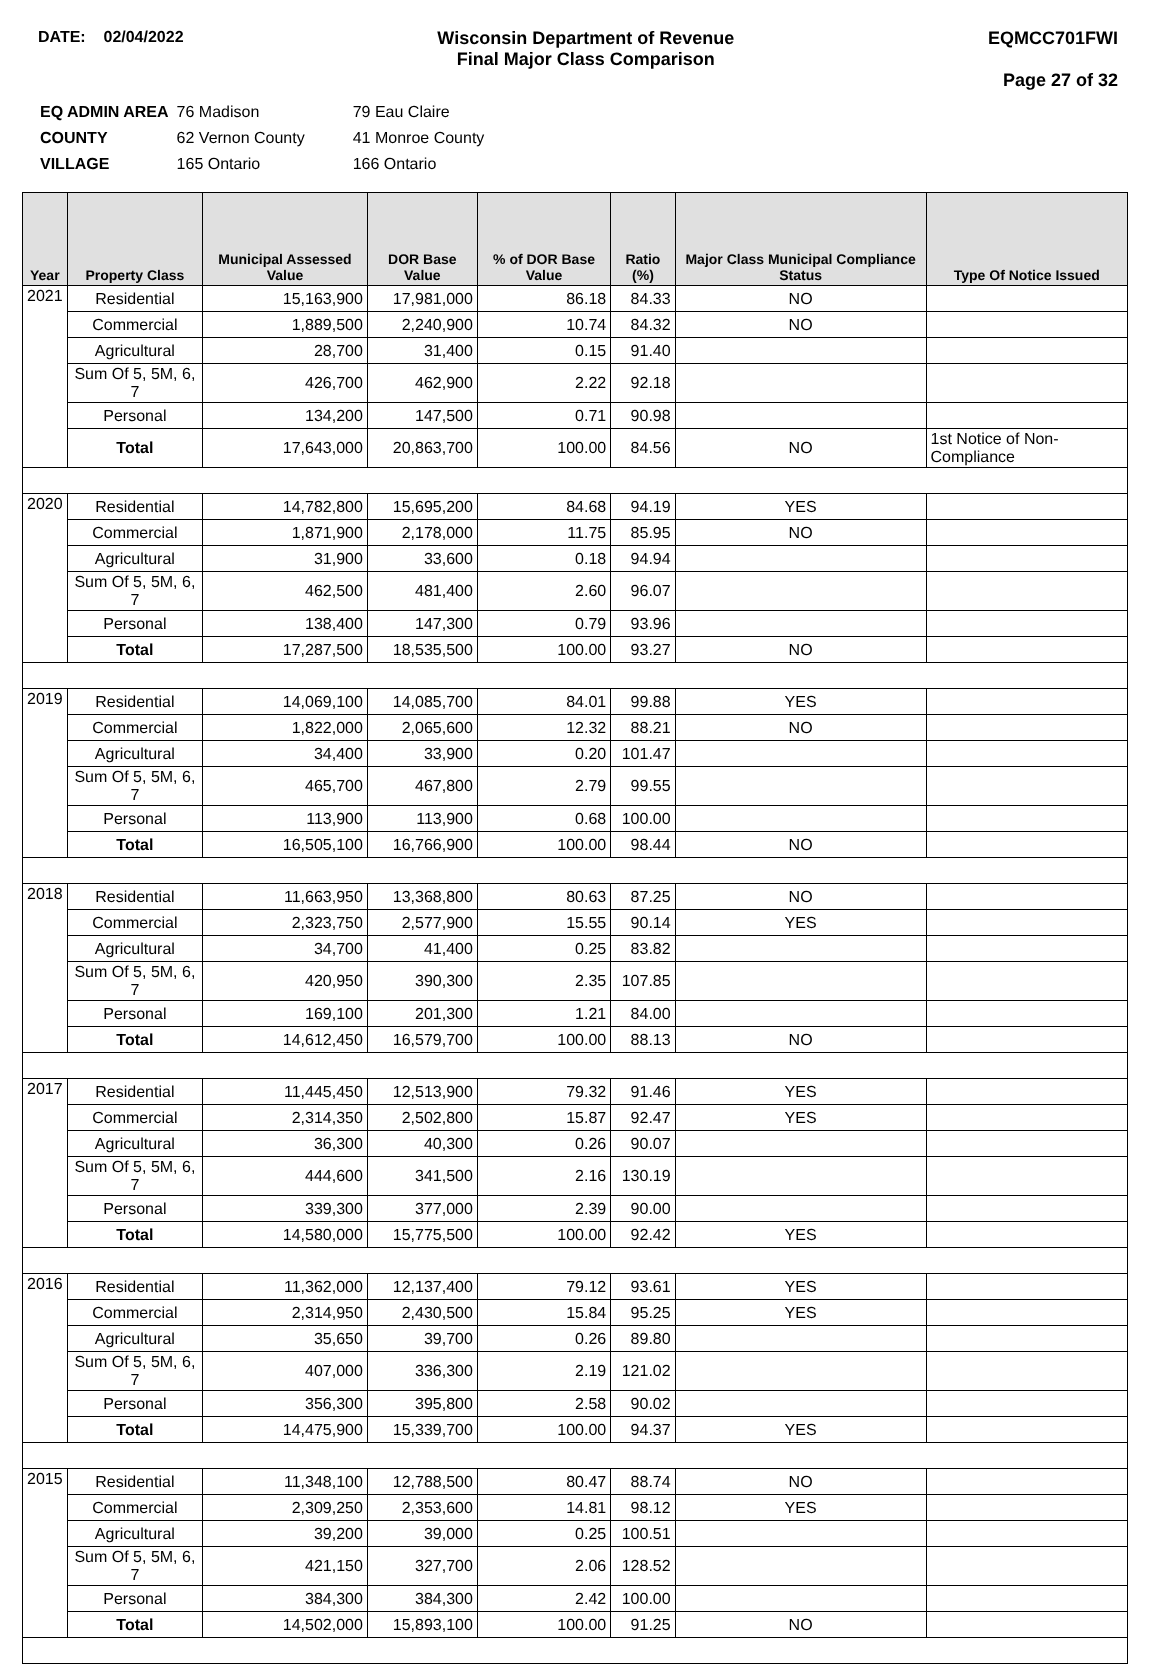DATE: 02/04/2022 Wisconsin Department of Revenue
Final Major Class Comparison
EQMCC701FWI
Page 27 of 32
| EQ ADMIN AREA | 76 Madison | 79 Eau Claire |
| COUNTY | 62 Vernon County | 41 Monroe County |
| VILLAGE | 165 Ontario | 166 Ontario |
| Year | Property Class | Municipal Assessed Value | DOR Base Value | % of DOR Base Value | Ratio (%) | Major Class Municipal Compliance Status | Type Of Notice Issued |
| --- | --- | --- | --- | --- | --- | --- | --- |
| 2021 | Residential | 15,163,900 | 17,981,000 | 86.18 | 84.33 | NO | |
| | Commercial | 1,889,500 | 2,240,900 | 10.74 | 84.32 | NO | |
| | Agricultural | 28,700 | 31,400 | 0.15 | 91.40 | | |
| | Sum Of 5, 5M, 6, 7 | 426,700 | 462,900 | 2.22 | 92.18 | | |
| | Personal | 134,200 | 147,500 | 0.71 | 90.98 | | |
| | Total | 17,643,000 | 20,863,700 | 100.00 | 84.56 | NO | 1st Notice of Non-Compliance |
| 2020 | Residential | 14,782,800 | 15,695,200 | 84.68 | 94.19 | YES | |
| | Commercial | 1,871,900 | 2,178,000 | 11.75 | 85.95 | NO | |
| | Agricultural | 31,900 | 33,600 | 0.18 | 94.94 | | |
| | Sum Of 5, 5M, 6, 7 | 462,500 | 481,400 | 2.60 | 96.07 | | |
| | Personal | 138,400 | 147,300 | 0.79 | 93.96 | | |
| | Total | 17,287,500 | 18,535,500 | 100.00 | 93.27 | NO | |
| 2019 | Residential | 14,069,100 | 14,085,700 | 84.01 | 99.88 | YES | |
| | Commercial | 1,822,000 | 2,065,600 | 12.32 | 88.21 | NO | |
| | Agricultural | 34,400 | 33,900 | 0.20 | 101.47 | | |
| | Sum Of 5, 5M, 6, 7 | 465,700 | 467,800 | 2.79 | 99.55 | | |
| | Personal | 113,900 | 113,900 | 0.68 | 100.00 | | |
| | Total | 16,505,100 | 16,766,900 | 100.00 | 98.44 | NO | |
| 2018 | Residential | 11,663,950 | 13,368,800 | 80.63 | 87.25 | NO | |
| | Commercial | 2,323,750 | 2,577,900 | 15.55 | 90.14 | YES | |
| | Agricultural | 34,700 | 41,400 | 0.25 | 83.82 | | |
| | Sum Of 5, 5M, 6, 7 | 420,950 | 390,300 | 2.35 | 107.85 | | |
| | Personal | 169,100 | 201,300 | 1.21 | 84.00 | | |
| | Total | 14,612,450 | 16,579,700 | 100.00 | 88.13 | NO | |
| 2017 | Residential | 11,445,450 | 12,513,900 | 79.32 | 91.46 | YES | |
| | Commercial | 2,314,350 | 2,502,800 | 15.87 | 92.47 | YES | |
| | Agricultural | 36,300 | 40,300 | 0.26 | 90.07 | | |
| | Sum Of 5, 5M, 6, 7 | 444,600 | 341,500 | 2.16 | 130.19 | | |
| | Personal | 339,300 | 377,000 | 2.39 | 90.00 | | |
| | Total | 14,580,000 | 15,775,500 | 100.00 | 92.42 | YES | |
| 2016 | Residential | 11,362,000 | 12,137,400 | 79.12 | 93.61 | YES | |
| | Commercial | 2,314,950 | 2,430,500 | 15.84 | 95.25 | YES | |
| | Agricultural | 35,650 | 39,700 | 0.26 | 89.80 | | |
| | Sum Of 5, 5M, 6, 7 | 407,000 | 336,300 | 2.19 | 121.02 | | |
| | Personal | 356,300 | 395,800 | 2.58 | 90.02 | | |
| | Total | 14,475,900 | 15,339,700 | 100.00 | 94.37 | YES | |
| 2015 | Residential | 11,348,100 | 12,788,500 | 80.47 | 88.74 | NO | |
| | Commercial | 2,309,250 | 2,353,600 | 14.81 | 98.12 | YES | |
| | Agricultural | 39,200 | 39,000 | 0.25 | 100.51 | | |
| | Sum Of 5, 5M, 6, 7 | 421,150 | 327,700 | 2.06 | 128.52 | | |
| | Personal | 384,300 | 384,300 | 2.42 | 100.00 | | |
| | Total | 14,502,000 | 15,893,100 | 100.00 | 91.25 | NO | |